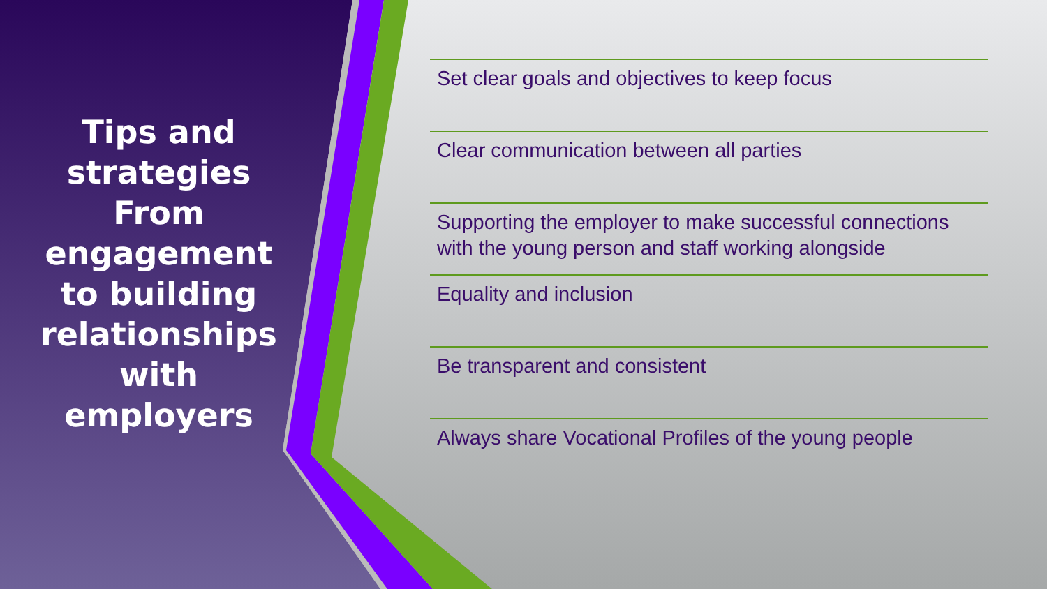Tips and
strategies
From
engagement
to building
relationships
with
employers
Set clear goals and objectives to keep focus
Clear communication between all parties
Supporting the employer to make successful connections with the young person and staff working alongside
Equality and inclusion
Be transparent and consistent
Always share Vocational Profiles of the young people